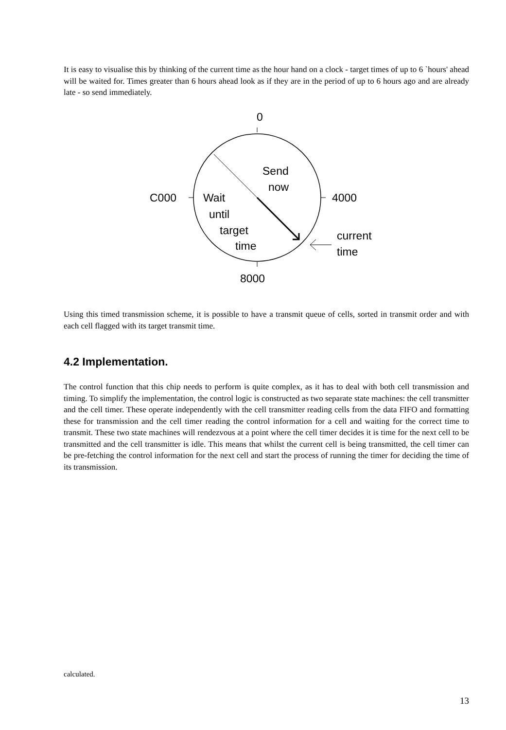It is easy to visualise this by thinking of the current time as the hour hand on a clock - target times of up to 6 `hours' ahead will be waited for. Times greater than 6 hours ahead look as if they are in the period of up to 6 hours ago and are already late - so send immediately.
0
Send
now
C000
4000
Wait
until
target
time
current
time
8000
Using this timed transmission scheme, it is possible to have a transmit queue of cells, sorted in transmit order and with each cell flagged with its target transmit time.
4.2 Implementation.
The control function that this chip needs to perform is quite complex, as it has to deal with both cell transmission and timing. To simplify the implementation, the control logic is constructed as two separate state machines: the cell transmitter and the cell timer. These operate independently with the cell transmitter reading cells from the data FIFO and formatting these for transmission and the cell timer reading the control information for a cell and waiting for the correct time to transmit. These two state machines will rendezvous at a point where the cell timer decides it is time for the next cell to be transmitted and the cell transmitter is idle. This means that whilst the current cell is being transmitted, the cell timer can be pre-fetching the control information for the next cell and start the process of running the timer for deciding the time of its transmission.
calculated.
13